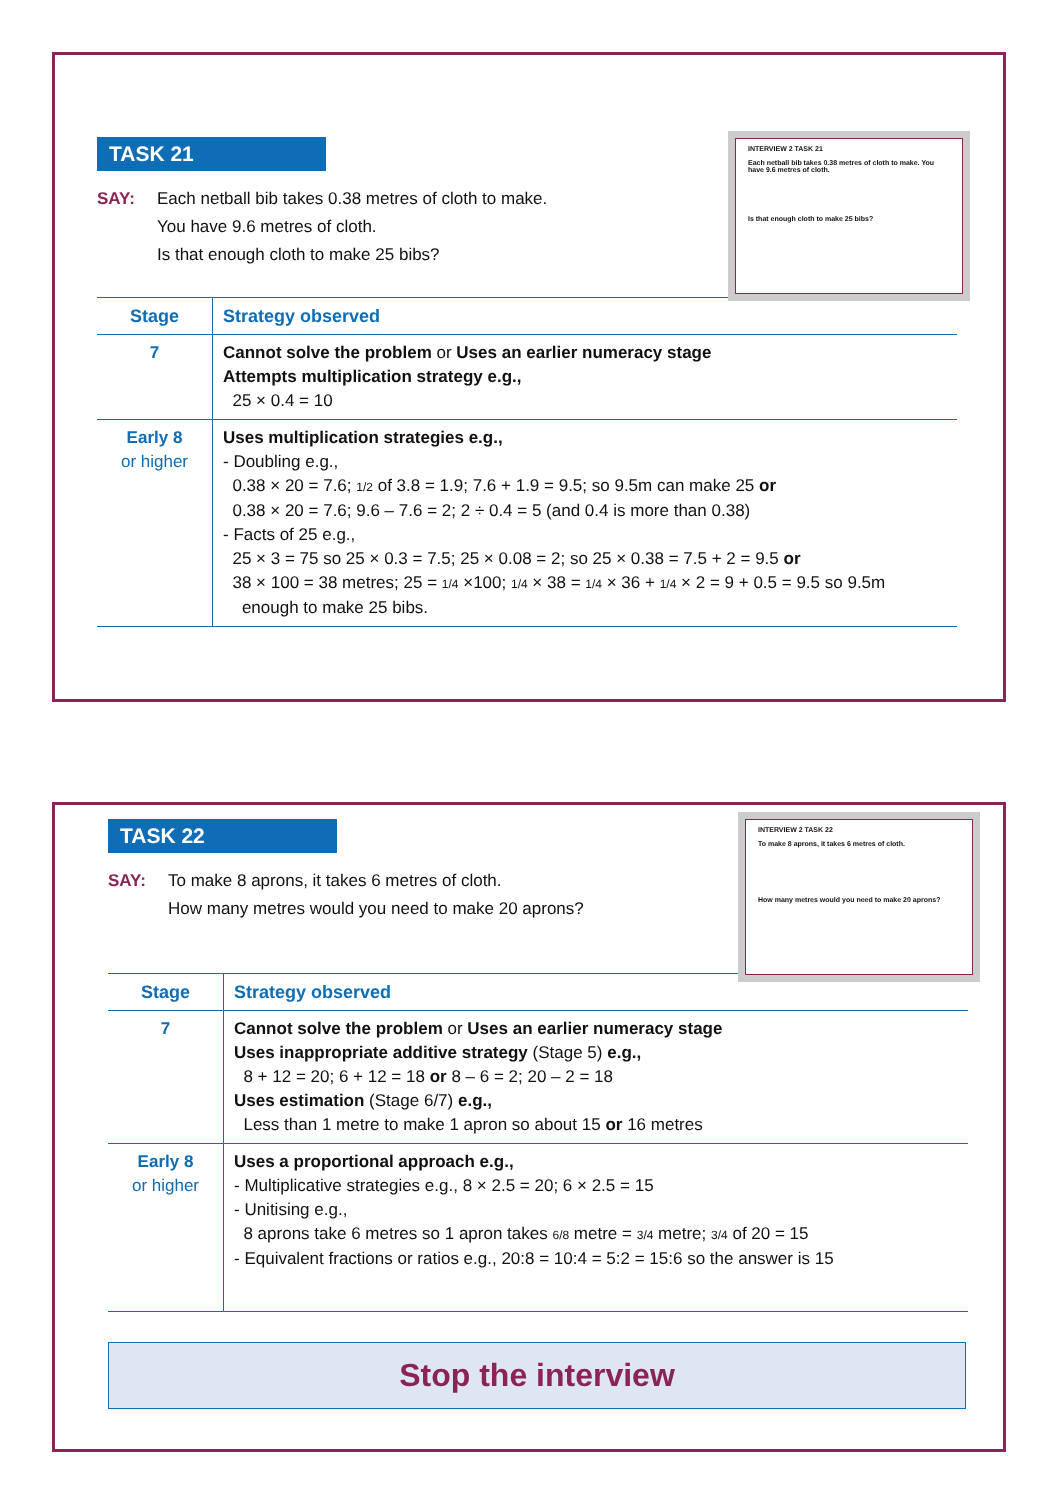TASK 21
SAY: Each netball bib takes 0.38 metres of cloth to make.
You have 9.6 metres of cloth.
Is that enough cloth to make 25 bibs?
INTERVIEW 2 TASK 21
Each netball bib takes 0.38 metres of cloth to make. You have 9.6 metres of cloth.
Is that enough cloth to make 25 bibs?
| Stage | Strategy observed |
| --- | --- |
| 7 | Cannot solve the problem or Uses an earlier numeracy stage Attempts multiplication strategy e.g., 25 × 0.4 = 10 |
| Early 8 or higher | Uses multiplication strategies e.g., - Doubling e.g., 0.38 × 20 = 7.6; 1/2 of 3.8 = 1.9; 7.6 + 1.9 = 9.5; so 9.5m can make 25 or 0.38 × 20 = 7.6; 9.6 – 7.6 = 2; 2 ÷ 0.4 = 5 (and 0.4 is more than 0.38) - Facts of 25 e.g., 25 × 3 = 75 so 25 × 0.3 = 7.5; 25 × 0.08 = 2; so 25 × 0.38 = 7.5 + 2 = 9.5 or 38 × 100 = 38 metres; 25 = 1/4 ×100; 1/4 × 38 = 1/4 × 36 + 1/4 × 2 = 9 + 0.5 = 9.5 so 9.5m enough to make 25 bibs. |
TASK 22
SAY: To make 8 aprons, it takes 6 metres of cloth.
How many metres would you need to make 20 aprons?
INTERVIEW 2 TASK 22
To make 8 aprons, it takes 6 metres of cloth.
How many metres would you need to make 20 aprons?
| Stage | Strategy observed |
| --- | --- |
| 7 | Cannot solve the problem or Uses an earlier numeracy stage Uses inappropriate additive strategy (Stage 5) e.g., 8 + 12 = 20; 6 + 12 = 18 or 8 – 6 = 2; 20 – 2 = 18 Uses estimation (Stage 6/7) e.g., Less than 1 metre to make 1 apron so about 15 or 16 metres |
| Early 8 or higher | Uses a proportional approach e.g., - Multiplicative strategies e.g., 8 × 2.5 = 20; 6 × 2.5 = 15 - Unitising e.g., 8 aprons take 6 metres so 1 apron takes 6/8 metre = 3/4 metre; 3/4 of 20 = 15 - Equivalent fractions or ratios e.g., 20:8 = 10:4 = 5:2 = 15:6 so the answer is 15 |
Stop the interview